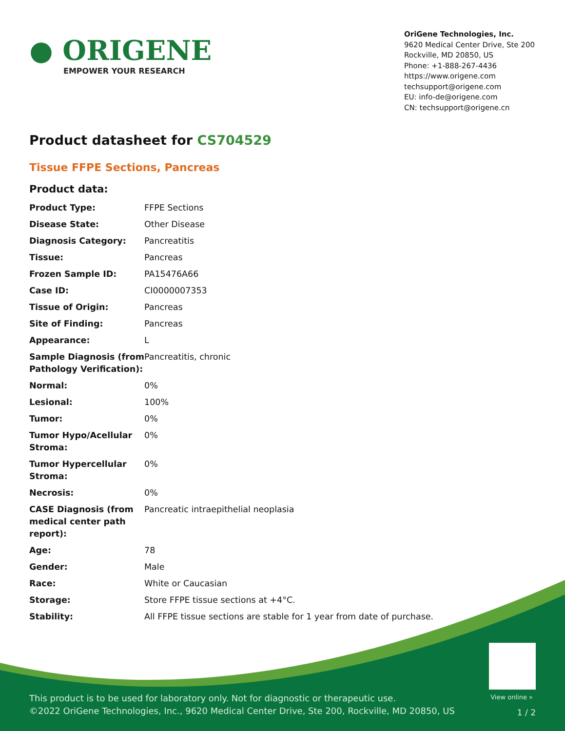● ORIGENE
EMPOWER YOUR RESEARCH
OriGene Technologies, Inc.
9620 Medical Center Drive, Ste 200
Rockville, MD 20850, US
Phone: +1-888-267-4436
https://www.origene.com
techsupport@origene.com
EU: info-de@origene.com
CN: techsupport@origene.cn
Product datasheet for CS704529
Tissue FFPE Sections, Pancreas
Product data:
| Product Type: | FFPE Sections |
| Disease State: | Other Disease |
| Diagnosis Category: | Pancreatitis |
| Tissue: | Pancreas |
| Frozen Sample ID: | PA15476A66 |
| Case ID: | CI0000007353 |
| Tissue of Origin: | Pancreas |
| Site of Finding: | Pancreas |
| Appearance: | L |
| Sample Diagnosis (from Pathology Verification): | Pancreatitis, chronic |
| Normal: | 0% |
| Lesional: | 100% |
| Tumor: | 0% |
| Tumor Hypo/Acellular Stroma: | 0% |
| Tumor Hypercellular Stroma: | 0% |
| Necrosis: | 0% |
| CASE Diagnosis (from medical center path report): | Pancreatic intraepithelial neoplasia |
| Age: | 78 |
| Gender: | Male |
| Race: | White or Caucasian |
| Storage: | Store FFPE tissue sections at +4°C. |
| Stability: | All FFPE tissue sections are stable for 1 year from date of purchase. |
View online »
This product is to be used for laboratory only. Not for diagnostic or therapeutic use.
©2022 OriGene Technologies, Inc., 9620 Medical Center Drive, Ste 200, Rockville, MD 20850, US
1 / 2